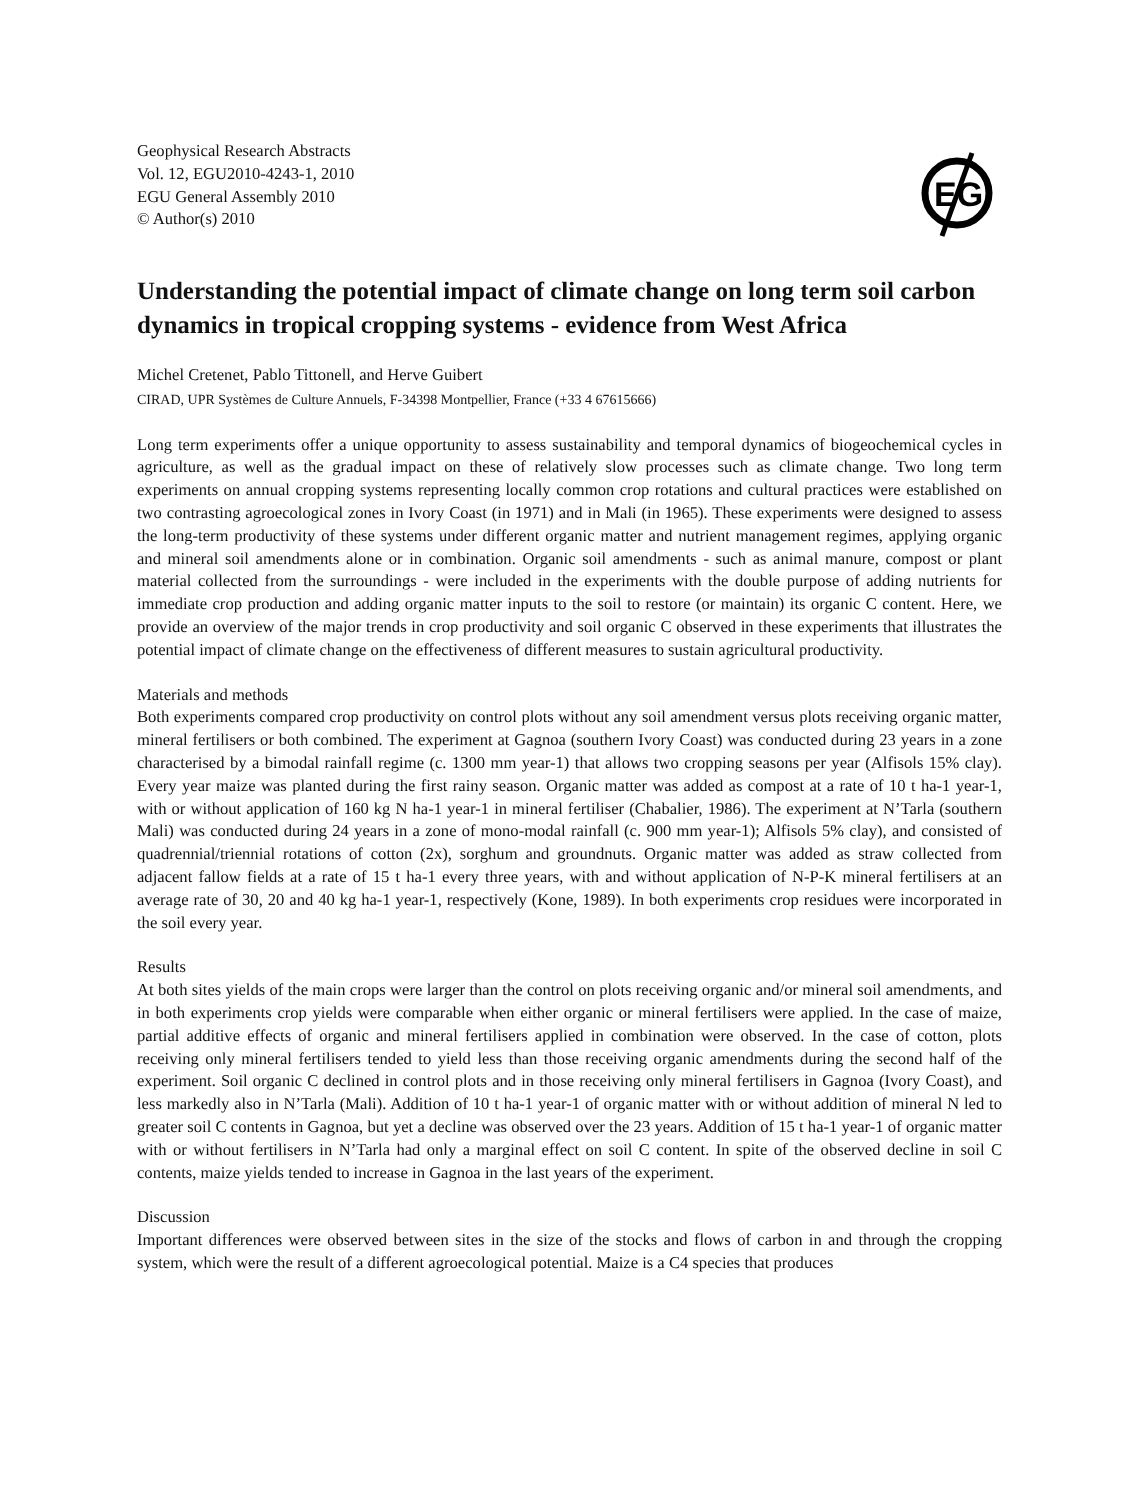Geophysical Research Abstracts
Vol. 12, EGU2010-4243-1, 2010
EGU General Assembly 2010
© Author(s) 2010
EG
Understanding the potential impact of climate change on long term soil carbon dynamics in tropical cropping systems - evidence from West Africa
Michel Cretenet, Pablo Tittonell, and Herve Guibert
CIRAD, UPR Systèmes de Culture Annuels, F-34398 Montpellier, France (+33 4 67615666)
Long term experiments offer a unique opportunity to assess sustainability and temporal dynamics of biogeochemical cycles in agriculture, as well as the gradual impact on these of relatively slow processes such as climate change. Two long term experiments on annual cropping systems representing locally common crop rotations and cultural practices were established on two contrasting agroecological zones in Ivory Coast (in 1971) and in Mali (in 1965). These experiments were designed to assess the long-term productivity of these systems under different organic matter and nutrient management regimes, applying organic and mineral soil amendments alone or in combination. Organic soil amendments - such as animal manure, compost or plant material collected from the surroundings - were included in the experiments with the double purpose of adding nutrients for immediate crop production and adding organic matter inputs to the soil to restore (or maintain) its organic C content. Here, we provide an overview of the major trends in crop productivity and soil organic C observed in these experiments that illustrates the potential impact of climate change on the effectiveness of different measures to sustain agricultural productivity.
Materials and methods
Both experiments compared crop productivity on control plots without any soil amendment versus plots receiving organic matter, mineral fertilisers or both combined. The experiment at Gagnoa (southern Ivory Coast) was conducted during 23 years in a zone characterised by a bimodal rainfall regime (c. 1300 mm year-1) that allows two cropping seasons per year (Alfisols 15% clay). Every year maize was planted during the first rainy season. Organic matter was added as compost at a rate of 10 t ha-1 year-1, with or without application of 160 kg N ha-1 year-1 in mineral fertiliser (Chabalier, 1986). The experiment at N’Tarla (southern Mali) was conducted during 24 years in a zone of mono-modal rainfall (c. 900 mm year-1); Alfisols 5% clay), and consisted of quadrennial/triennial rotations of cotton (2x), sorghum and groundnuts. Organic matter was added as straw collected from adjacent fallow fields at a rate of 15 t ha-1 every three years, with and without application of N-P-K mineral fertilisers at an average rate of 30, 20 and 40 kg ha-1 year-1, respectively (Kone, 1989). In both experiments crop residues were incorporated in the soil every year.
Results
At both sites yields of the main crops were larger than the control on plots receiving organic and/or mineral soil amendments, and in both experiments crop yields were comparable when either organic or mineral fertilisers were applied. In the case of maize, partial additive effects of organic and mineral fertilisers applied in combination were observed. In the case of cotton, plots receiving only mineral fertilisers tended to yield less than those receiving organic amendments during the second half of the experiment. Soil organic C declined in control plots and in those receiving only mineral fertilisers in Gagnoa (Ivory Coast), and less markedly also in N’Tarla (Mali). Addition of 10 t ha-1 year-1 of organic matter with or without addition of mineral N led to greater soil C contents in Gagnoa, but yet a decline was observed over the 23 years. Addition of 15 t ha-1 year-1 of organic matter with or without fertilisers in N’Tarla had only a marginal effect on soil C content. In spite of the observed decline in soil C contents, maize yields tended to increase in Gagnoa in the last years of the experiment.
Discussion
Important differences were observed between sites in the size of the stocks and flows of carbon in and through the cropping system, which were the result of a different agroecological potential. Maize is a C4 species that produces